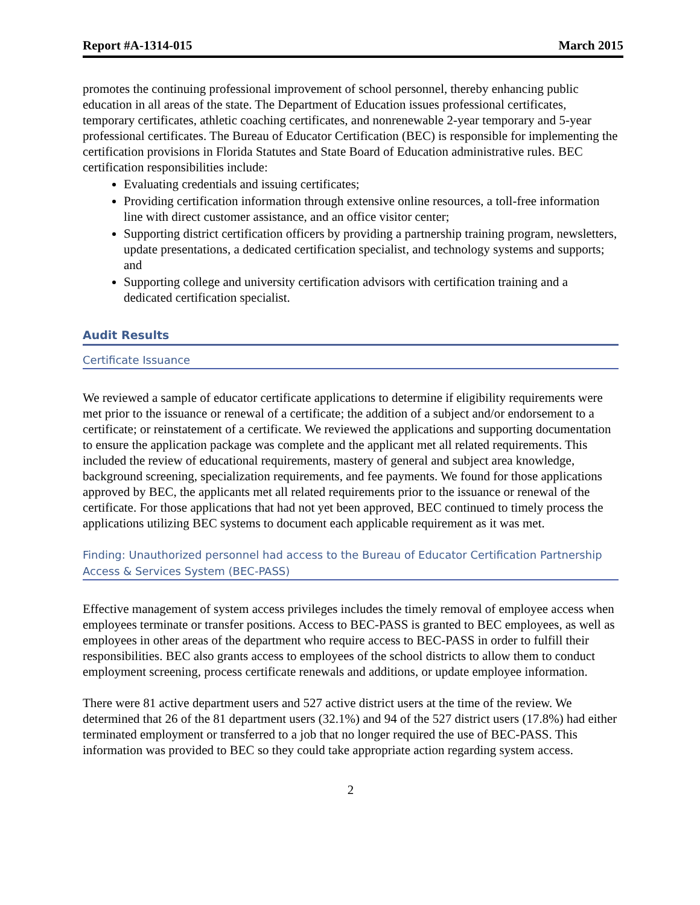Report #A-1314-015 March 2015
promotes the continuing professional improvement of school personnel, thereby enhancing public education in all areas of the state. The Department of Education issues professional certificates, temporary certificates, athletic coaching certificates, and nonrenewable 2-year temporary and 5-year professional certificates. The Bureau of Educator Certification (BEC) is responsible for implementing the certification provisions in Florida Statutes and State Board of Education administrative rules. BEC certification responsibilities include:
Evaluating credentials and issuing certificates;
Providing certification information through extensive online resources, a toll-free information line with direct customer assistance, and an office visitor center;
Supporting district certification officers by providing a partnership training program, newsletters, update presentations, a dedicated certification specialist, and technology systems and supports; and
Supporting college and university certification advisors with certification training and a dedicated certification specialist.
Audit Results
Certificate Issuance
We reviewed a sample of educator certificate applications to determine if eligibility requirements were met prior to the issuance or renewal of a certificate; the addition of a subject and/or endorsement to a certificate; or reinstatement of a certificate. We reviewed the applications and supporting documentation to ensure the application package was complete and the applicant met all related requirements. This included the review of educational requirements, mastery of general and subject area knowledge, background screening, specialization requirements, and fee payments. We found for those applications approved by BEC, the applicants met all related requirements prior to the issuance or renewal of the certificate. For those applications that had not yet been approved, BEC continued to timely process the applications utilizing BEC systems to document each applicable requirement as it was met.
Finding: Unauthorized personnel had access to the Bureau of Educator Certification Partnership Access & Services System (BEC-PASS)
Effective management of system access privileges includes the timely removal of employee access when employees terminate or transfer positions. Access to BEC-PASS is granted to BEC employees, as well as employees in other areas of the department who require access to BEC-PASS in order to fulfill their responsibilities. BEC also grants access to employees of the school districts to allow them to conduct employment screening, process certificate renewals and additions, or update employee information.
There were 81 active department users and 527 active district users at the time of the review. We determined that 26 of the 81 department users (32.1%) and 94 of the 527 district users (17.8%) had either terminated employment or transferred to a job that no longer required the use of BEC-PASS. This information was provided to BEC so they could take appropriate action regarding system access.
2